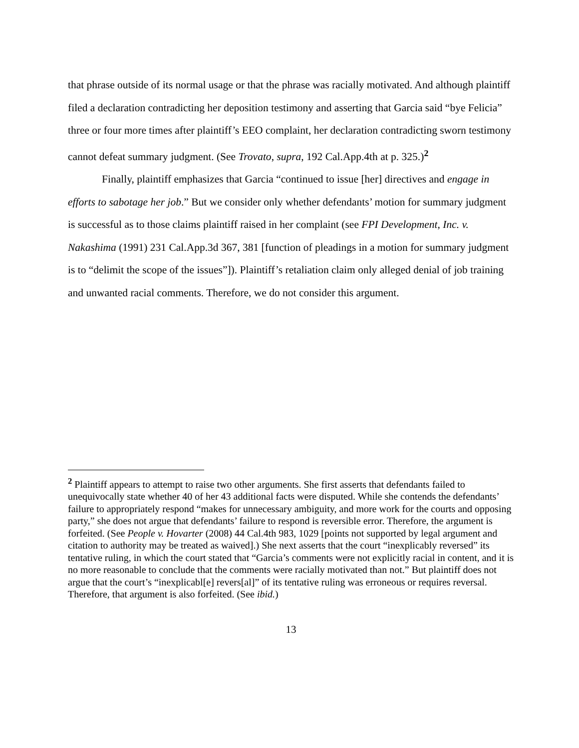that phrase outside of its normal usage or that the phrase was racially motivated. And although plaintiff filed a declaration contradicting her deposition testimony and asserting that Garcia said “bye Felicia” three or four more times after plaintiff’s EEO complaint, her declaration contradicting sworn testimony cannot defeat summary judgment. (See Trovato, supra, 192 Cal.App.4th at p. 325.)<sup>2</sup>
Finally, plaintiff emphasizes that Garcia “continued to issue [her] directives and engage in efforts to sabotage her job.” But we consider only whether defendants’ motion for summary judgment is successful as to those claims plaintiff raised in her complaint (see FPI Development, Inc. v. Nakashima (1991) 231 Cal.App.3d 367, 381 [function of pleadings in a motion for summary judgment is to “delimit the scope of the issues”]). Plaintiff’s retaliation claim only alleged denial of job training and unwanted racial comments. Therefore, we do not consider this argument.
<sup>2</sup> Plaintiff appears to attempt to raise two other arguments. She first asserts that defendants failed to unequivocally state whether 40 of her 43 additional facts were disputed. While she contends the defendants’ failure to appropriately respond “makes for unnecessary ambiguity, and more work for the courts and opposing party,” she does not argue that defendants’ failure to respond is reversible error. Therefore, the argument is forfeited. (See People v. Hovarter (2008) 44 Cal.4th 983, 1029 [points not supported by legal argument and citation to authority may be treated as waived].) She next asserts that the court “inexplicably reversed” its tentative ruling, in which the court stated that “Garcia’s comments were not explicitly racial in content, and it is no more reasonable to conclude that the comments were racially motivated than not.” But plaintiff does not argue that the court’s “inexplicabl[e] revers[al]” of its tentative ruling was erroneous or requires reversal. Therefore, that argument is also forfeited. (See ibid.)
13